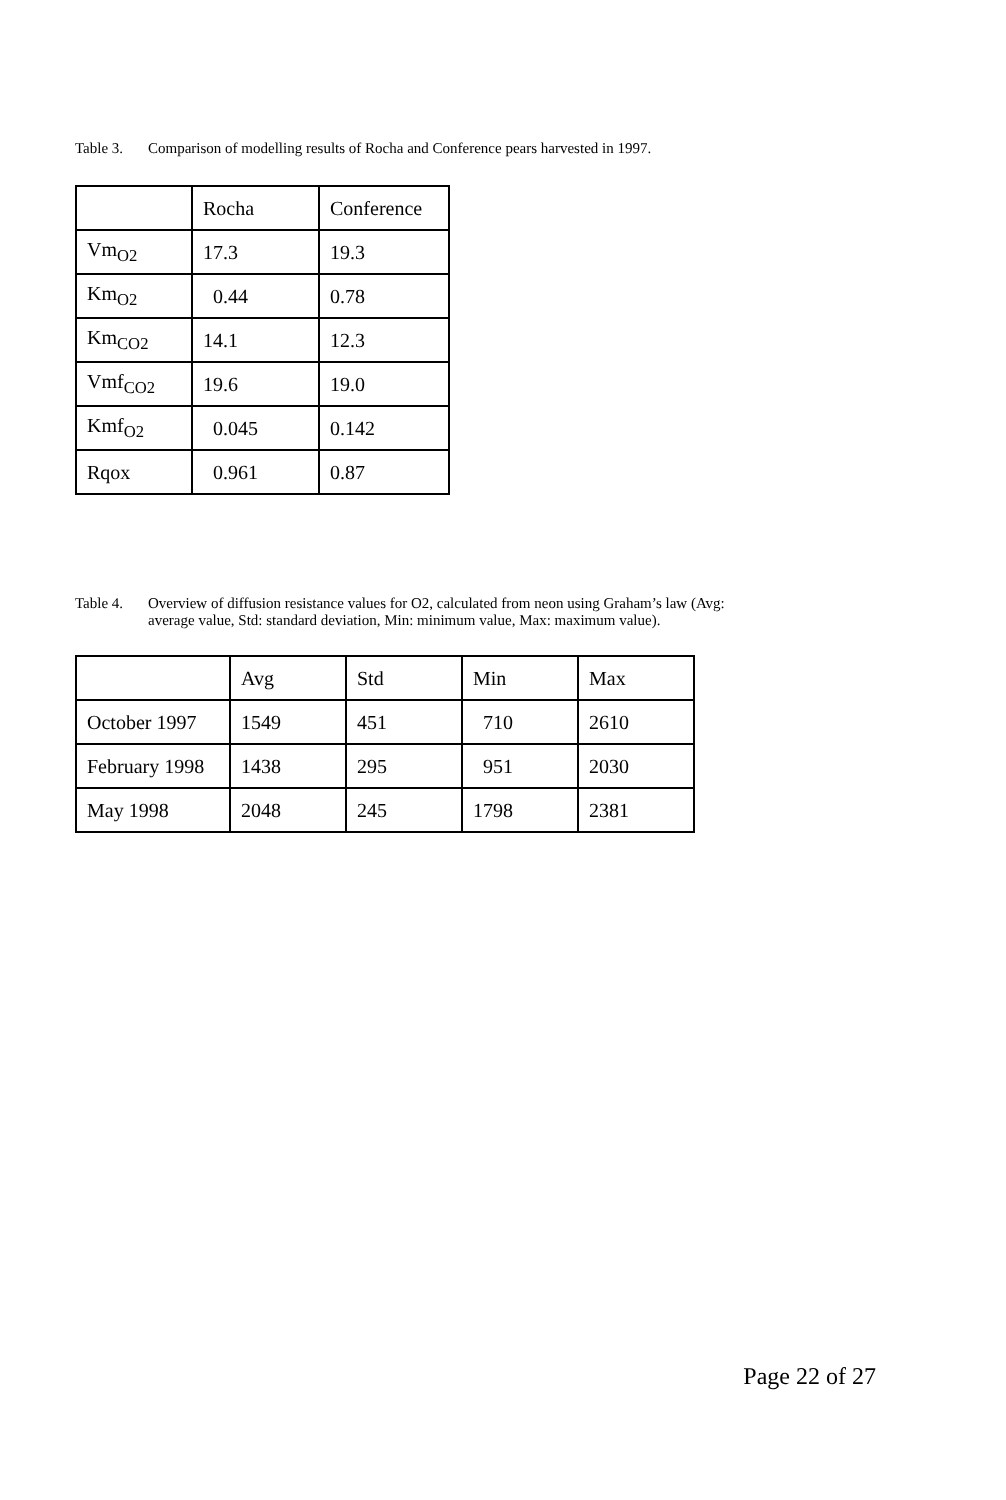Table 3. Comparison of modelling results of Rocha and Conference pears harvested in 1997.
| | Rocha | Conference |
| Vm<sub>O2</sub> | 17.3 | 19.3 |
| Km<sub>O2</sub> | 0.44 | 0.78 |
| Km<sub>CO2</sub> | 14.1 | 12.3 |
| Vmf<sub>CO2</sub> | 19.6 | 19.0 |
| Kmf<sub>O2</sub> | 0.045 | 0.142 |
| Rqox | 0.961 | 0.87 |
Table 4. Overview of diffusion resistance values for O2, calculated from neon using Graham’s law (Avg:
average value, Std: standard deviation, Min: minimum value, Max: maximum value).
| | Avg | Std | Min | Max |
| October 1997 | 1549 | 451 | 710 | 2610 |
| February 1998 | 1438 | 295 | 951 | 2030 |
| May 1998 | 2048 | 245 | 1798 | 2381 |
Page 22 of 27